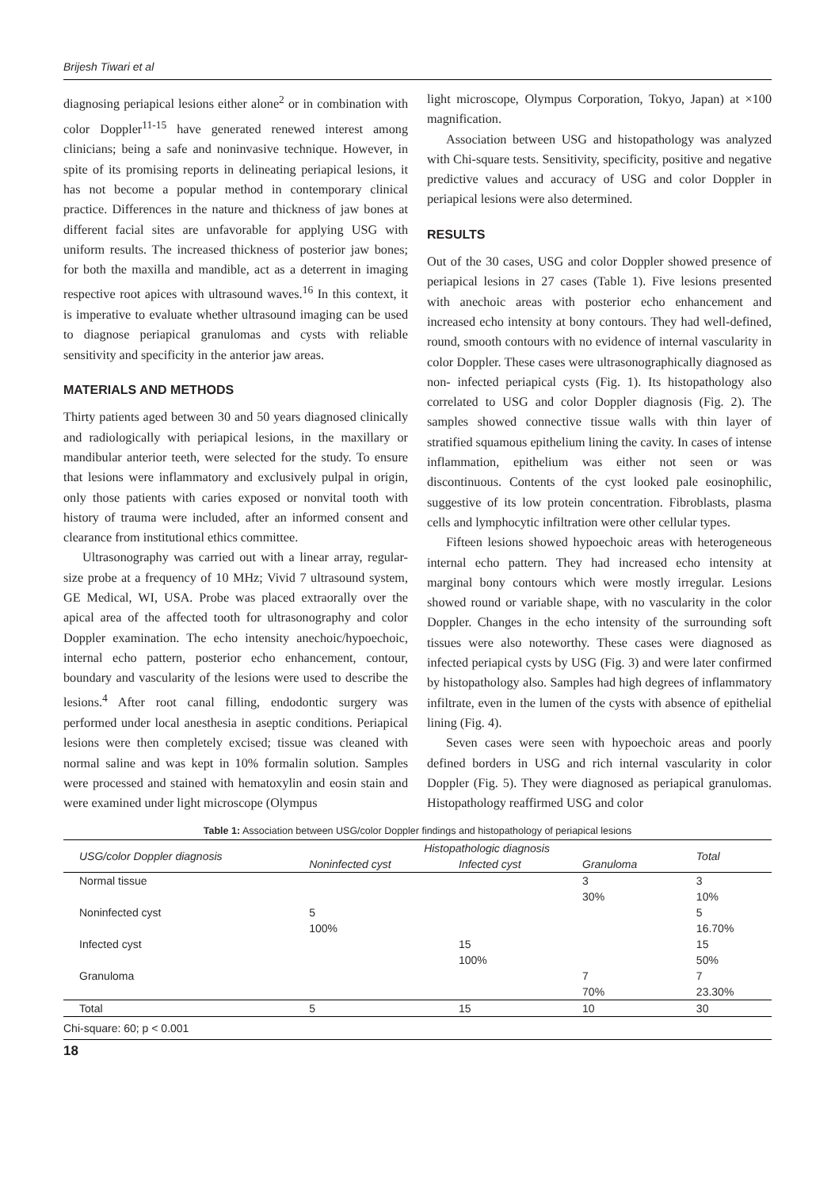Brijesh Tiwari et al
diagnosing periapical lesions either alone<sup>2</sup> or in combination with color Doppler<sup>11-15</sup> have generated renewed interest among clinicians; being a safe and noninvasive technique. However, in spite of its promising reports in delineating periapical lesions, it has not become a popular method in contemporary clinical practice. Differences in the nature and thickness of jaw bones at different facial sites are unfavorable for applying USG with uniform results. The increased thickness of posterior jaw bones; for both the maxilla and mandible, act as a deterrent in imaging respective root apices with ultrasound waves.<sup>16</sup> In this context, it is imperative to evaluate whether ultrasound imaging can be used to diagnose periapical granulomas and cysts with reliable sensitivity and specificity in the anterior jaw areas.
MATERIALS AND METHODS
Thirty patients aged between 30 and 50 years diagnosed clinically and radiologically with periapical lesions, in the maxillary or mandibular anterior teeth, were selected for the study. To ensure that lesions were inflammatory and exclusively pulpal in origin, only those patients with caries exposed or nonvital tooth with history of trauma were included, after an informed consent and clearance from institutional ethics committee.
Ultrasonography was carried out with a linear array, regular-size probe at a frequency of 10 MHz; Vivid 7 ultrasound system, GE Medical, WI, USA. Probe was placed extraorally over the apical area of the affected tooth for ultrasonography and color Doppler examination. The echo intensity anechoic/hypoechoic, internal echo pattern, posterior echo enhancement, contour, boundary and vascularity of the lesions were used to describe the lesions.<sup>4</sup> After root canal filling, endodontic surgery was performed under local anesthesia in aseptic conditions. Periapical lesions were then completely excised; tissue was cleaned with normal saline and was kept in 10% formalin solution. Samples were processed and stained with hematoxylin and eosin stain and were examined under light microscope (Olympus
light microscope, Olympus Corporation, Tokyo, Japan) at ×100 magnification.
Association between USG and histopathology was analyzed with Chi-square tests. Sensitivity, specificity, positive and negative predictive values and accuracy of USG and color Doppler in periapical lesions were also determined.
RESULTS
Out of the 30 cases, USG and color Doppler showed presence of periapical lesions in 27 cases (Table 1). Five lesions presented with anechoic areas with posterior echo enhancement and increased echo intensity at bony contours. They had well-defined, round, smooth contours with no evidence of internal vascularity in color Doppler. These cases were ultrasonographically diagnosed as non- infected periapical cysts (Fig. 1). Its histopathology also correlated to USG and color Doppler diagnosis (Fig. 2). The samples showed connective tissue walls with thin layer of stratified squamous epithelium lining the cavity. In cases of intense inflammation, epithelium was either not seen or was discontinuous. Contents of the cyst looked pale eosinophilic, suggestive of its low protein concentration. Fibroblasts, plasma cells and lymphocytic infiltration were other cellular types.
Fifteen lesions showed hypoechoic areas with heterogeneous internal echo pattern. They had increased echo intensity at marginal bony contours which were mostly irregular. Lesions showed round or variable shape, with no vascularity in the color Doppler. Changes in the echo intensity of the surrounding soft tissues were also noteworthy. These cases were diagnosed as infected periapical cysts by USG (Fig. 3) and were later confirmed by histopathology also. Samples had high degrees of inflammatory infiltrate, even in the lumen of the cysts with absence of epithelial lining (Fig. 4).
Seven cases were seen with hypoechoic areas and poorly defined borders in USG and rich internal vascularity in color Doppler (Fig. 5). They were diagnosed as periapical granulomas. Histopathology reaffirmed USG and color
Table 1: Association between USG/color Doppler findings and histopathology of periapical lesions
| USG/color Doppler diagnosis | Histopathologic diagnosis | | | Total |
| --- | --- | --- | --- | --- |
| | Noninfected cyst | Infected cyst | Granuloma | |
| Normal tissue | | | 3 | 3 |
| | | | 30% | 10% |
| Noninfected cyst | 5 | | | 5 |
| | 100% | | | 16.70% |
| Infected cyst | | 15 | | 15 |
| | | 100% | | 50% |
| Granuloma | | | 7 | 7 |
| | | | 70% | 23.30% |
| Total | 5 | 15 | 10 | 30 |
Chi-square: 60; p < 0.001
18